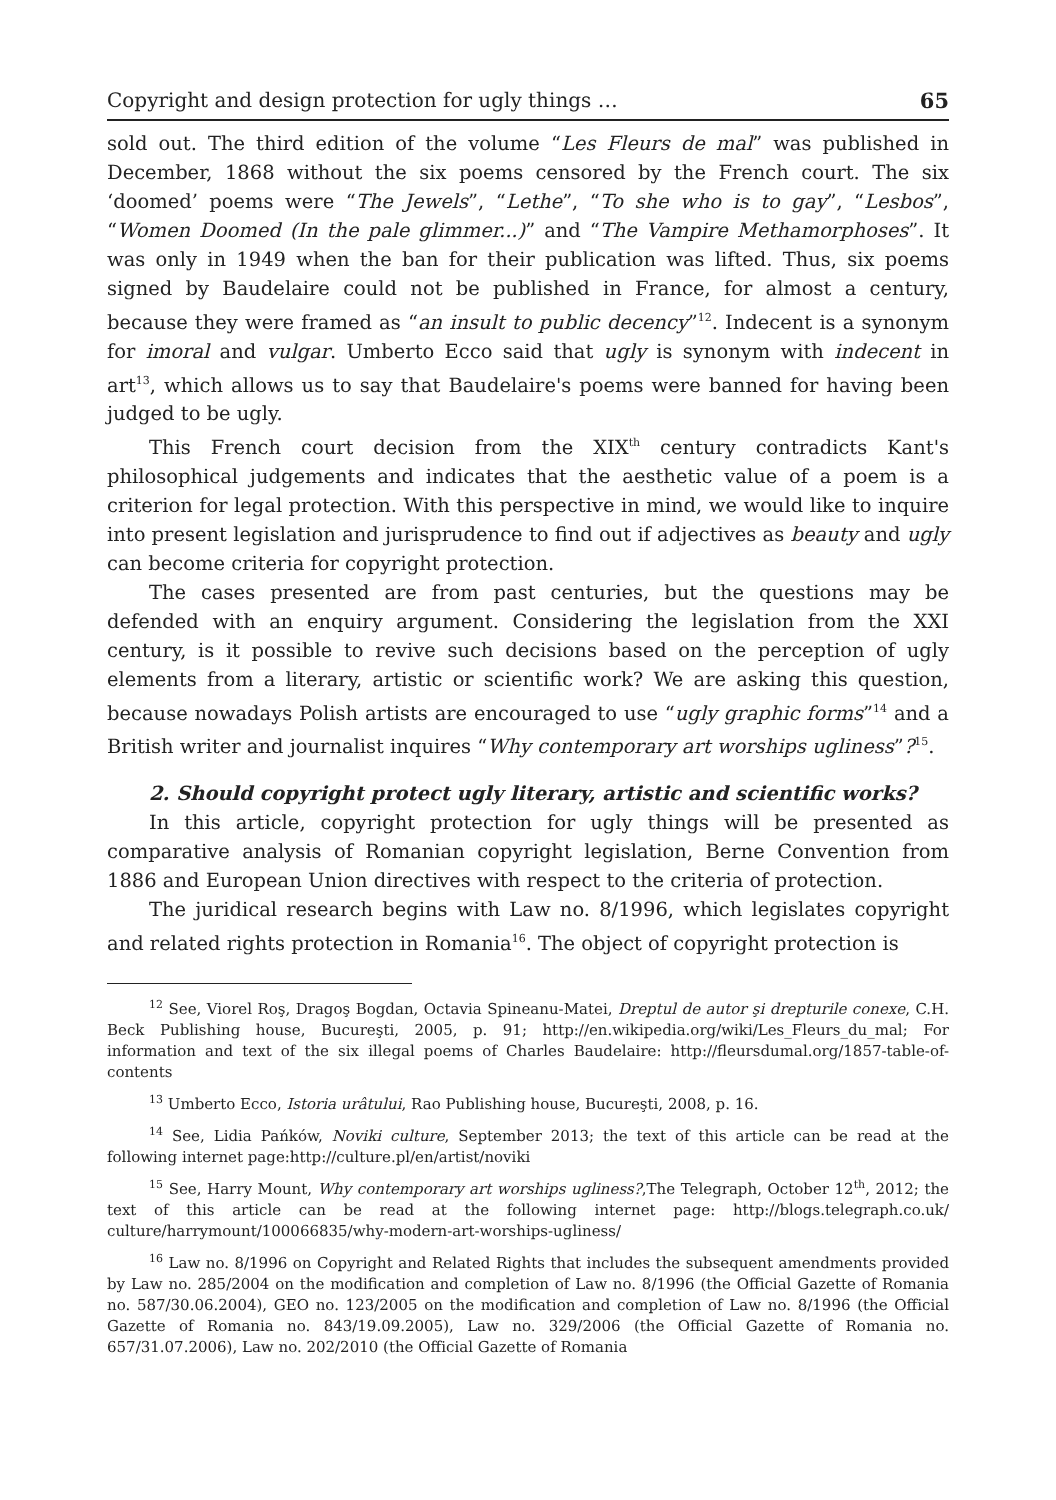Copyright and design protection for ugly things … 65
sold out. The third edition of the volume “Les Fleurs de mal” was published in December, 1868 without the six poems censored by the French court. The six ‘doomed’ poems were “The Jewels”, “Lethe”, “To she who is to gay”, “Lesbos”, “Women Doomed (In the pale glimmer...)” and “The Vampire Methamorphoses”. It was only in 1949 when the ban for their publication was lifted. Thus, six poems signed by Baudelaire could not be published in France, for almost a century, because they were framed as “an insult to public decency”<sup>12</sup>. Indecent is a synonym for imoral and vulgar. Umberto Ecco said that ugly is synonym with indecent in art<sup>13</sup>, which allows us to say that Baudelaire's poems were banned for having been judged to be ugly.
This French court decision from the XIX<sup>th</sup> century contradicts Kant's philosophical judgements and indicates that the aesthetic value of a poem is a criterion for legal protection. With this perspective in mind, we would like to inquire into present legislation and jurisprudence to find out if adjectives as beauty and ugly can become criteria for copyright protection.
The cases presented are from past centuries, but the questions may be defended with an enquiry argument. Considering the legislation from the XXI century, is it possible to revive such decisions based on the perception of ugly elements from a literary, artistic or scientific work? We are asking this question, because nowadays Polish artists are encouraged to use “ugly graphic forms”<sup>14</sup> and a British writer and journalist inquires “Why contemporary art worships ugliness”?<sup>15</sup>.
2. Should copyright protect ugly literary, artistic and scientific works?
In this article, copyright protection for ugly things will be presented as comparative analysis of Romanian copyright legislation, Berne Convention from 1886 and European Union directives with respect to the criteria of protection.
The juridical research begins with Law no. 8/1996, which legislates copyright and related rights protection in Romania<sup>16</sup>. The object of copyright protection is
<sup>12</sup> See, Viorel Roş, Dragoş Bogdan, Octavia Spineanu-Matei, Dreptul de autor şi drepturile conexe, C.H. Beck Publishing house, Bucureşti, 2005, p. 91; http://en.wikipedia.org/wiki/Les_Fleurs_du_mal; For information and text of the six illegal poems of Charles Baudelaire: http://fleursdumal.org/1857-table-of-contents
<sup>13</sup> Umberto Ecco, Istoria urâtului, Rao Publishing house, Bucureşti, 2008, p. 16.
<sup>14</sup> See, Lidia Pańków, Noviki culture, September 2013; the text of this article can be read at the following internet page:http://culture.pl/en/artist/noviki
<sup>15</sup> See, Harry Mount, Why contemporary art worships ugliness?,The Telegraph, October 12<sup>th</sup>, 2012; the text of this article can be read at the following internet page: http://blogs.telegraph.co.uk/ culture/harrymount/100066835/why-modern-art-worships-ugliness/
<sup>16</sup> Law no. 8/1996 on Copyright and Related Rights that includes the subsequent amendments provided by Law no. 285/2004 on the modification and completion of Law no. 8/1996 (the Official Gazette of Romania no. 587/30.06.2004), GEO no. 123/2005 on the modification and completion of Law no. 8/1996 (the Official Gazette of Romania no. 843/19.09.2005), Law no. 329/2006 (the Official Gazette of Romania no. 657/31.07.2006), Law no. 202/2010 (the Official Gazette of Romania